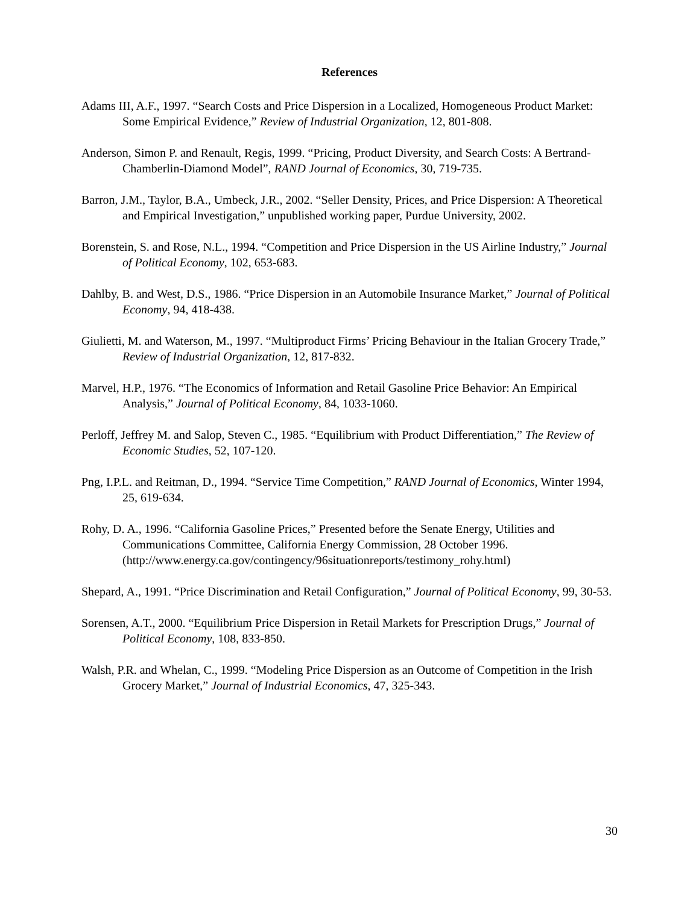References
Adams III, A.F., 1997. “Search Costs and Price Dispersion in a Localized, Homogeneous Product Market: Some Empirical Evidence,” Review of Industrial Organization, 12, 801-808.
Anderson, Simon P. and Renault, Regis, 1999. “Pricing, Product Diversity, and Search Costs: A Bertrand-Chamberlin-Diamond Model”, RAND Journal of Economics, 30, 719-735.
Barron, J.M., Taylor, B.A., Umbeck, J.R., 2002. “Seller Density, Prices, and Price Dispersion: A Theoretical and Empirical Investigation,” unpublished working paper, Purdue University, 2002.
Borenstein, S. and Rose, N.L., 1994. “Competition and Price Dispersion in the US Airline Industry,” Journal of Political Economy, 102, 653-683.
Dahlby, B. and West, D.S., 1986. “Price Dispersion in an Automobile Insurance Market,” Journal of Political Economy, 94, 418-438.
Giulietti, M. and Waterson, M., 1997. “Multiproduct Firms’ Pricing Behaviour in the Italian Grocery Trade,” Review of Industrial Organization, 12, 817-832.
Marvel, H.P., 1976. “The Economics of Information and Retail Gasoline Price Behavior: An Empirical Analysis,” Journal of Political Economy, 84, 1033-1060.
Perloff, Jeffrey M. and Salop, Steven C., 1985. “Equilibrium with Product Differentiation,” The Review of Economic Studies, 52, 107-120.
Png, I.P.L. and Reitman, D., 1994. “Service Time Competition,” RAND Journal of Economics, Winter 1994, 25, 619-634.
Rohy, D. A., 1996. “California Gasoline Prices,” Presented before the Senate Energy, Utilities and Communications Committee, California Energy Commission, 28 October 1996. (http://www.energy.ca.gov/contingency/96situationreports/testimony_rohy.html)
Shepard, A., 1991. “Price Discrimination and Retail Configuration,” Journal of Political Economy, 99, 30-53.
Sorensen, A.T., 2000. “Equilibrium Price Dispersion in Retail Markets for Prescription Drugs,” Journal of Political Economy, 108, 833-850.
Walsh, P.R. and Whelan, C., 1999. “Modeling Price Dispersion as an Outcome of Competition in the Irish Grocery Market,” Journal of Industrial Economics, 47, 325-343.
30